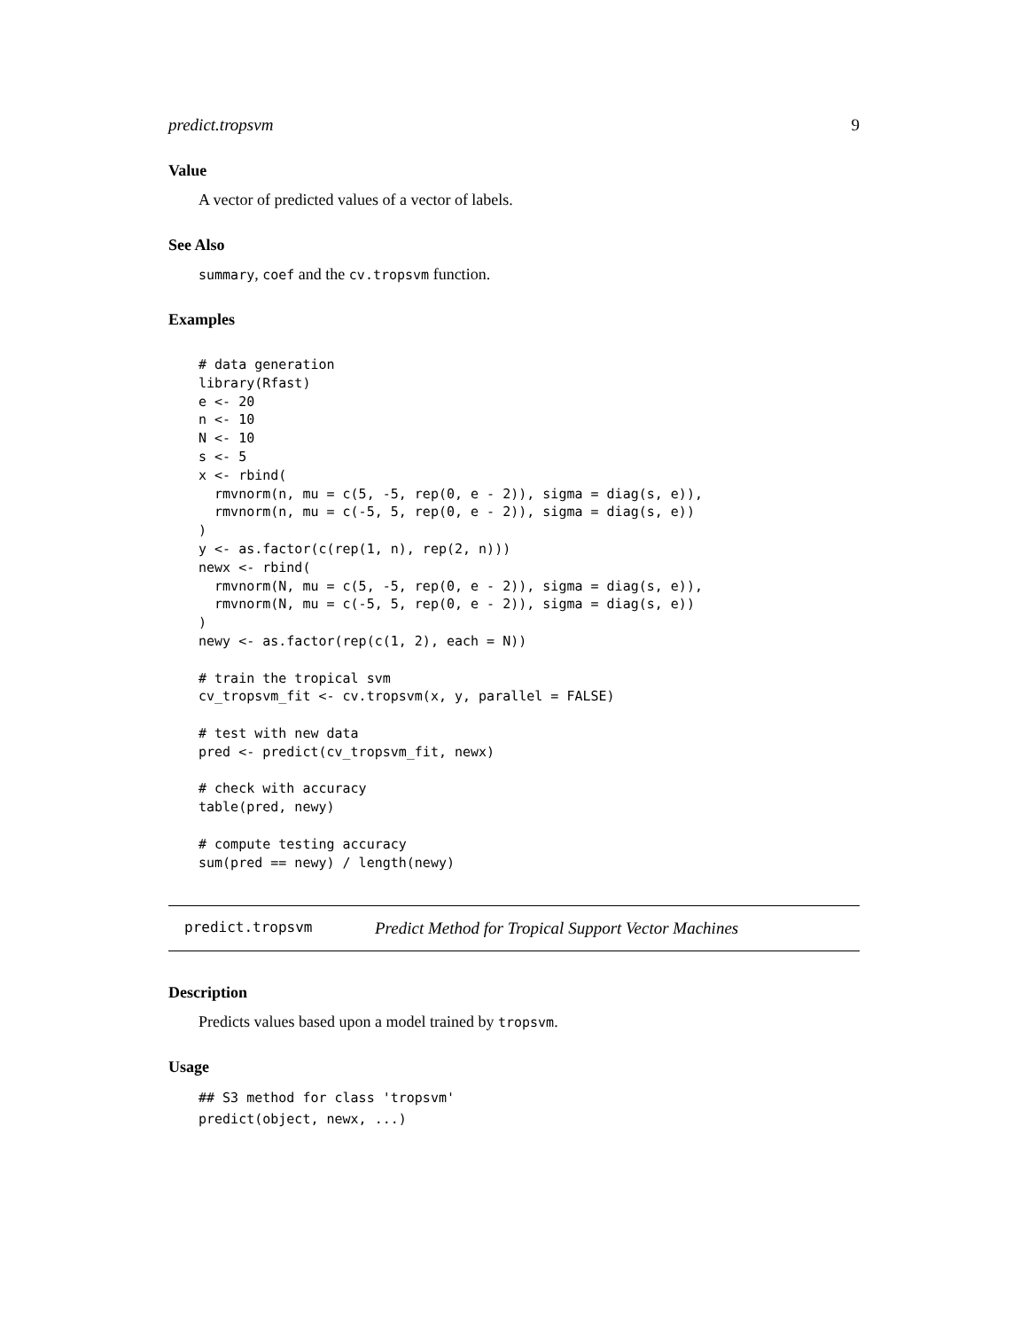predict.tropsvm 9
Value
A vector of predicted values of a vector of labels.
See Also
summary, coef and the cv.tropsvm function.
Examples
# data generation
library(Rfast)
e <- 20
n <- 10
N <- 10
s <- 5
x <- rbind(
  rmvnorm(n, mu = c(5, -5, rep(0, e - 2)), sigma = diag(s, e)),
  rmvnorm(n, mu = c(-5, 5, rep(0, e - 2)), sigma = diag(s, e))
)
y <- as.factor(c(rep(1, n), rep(2, n)))
newx <- rbind(
  rmvnorm(N, mu = c(5, -5, rep(0, e - 2)), sigma = diag(s, e)),
  rmvnorm(N, mu = c(-5, 5, rep(0, e - 2)), sigma = diag(s, e))
)
newy <- as.factor(rep(c(1, 2), each = N))

# train the tropical svm
cv_tropsvm_fit <- cv.tropsvm(x, y, parallel = FALSE)

# test with new data
pred <- predict(cv_tropsvm_fit, newx)

# check with accuracy
table(pred, newy)

# compute testing accuracy
sum(pred == newy) / length(newy)
predict.tropsvm Predict Method for Tropical Support Vector Machines
Description
Predicts values based upon a model trained by tropsvm.
Usage
## S3 method for class 'tropsvm'
predict(object, newx, ...)